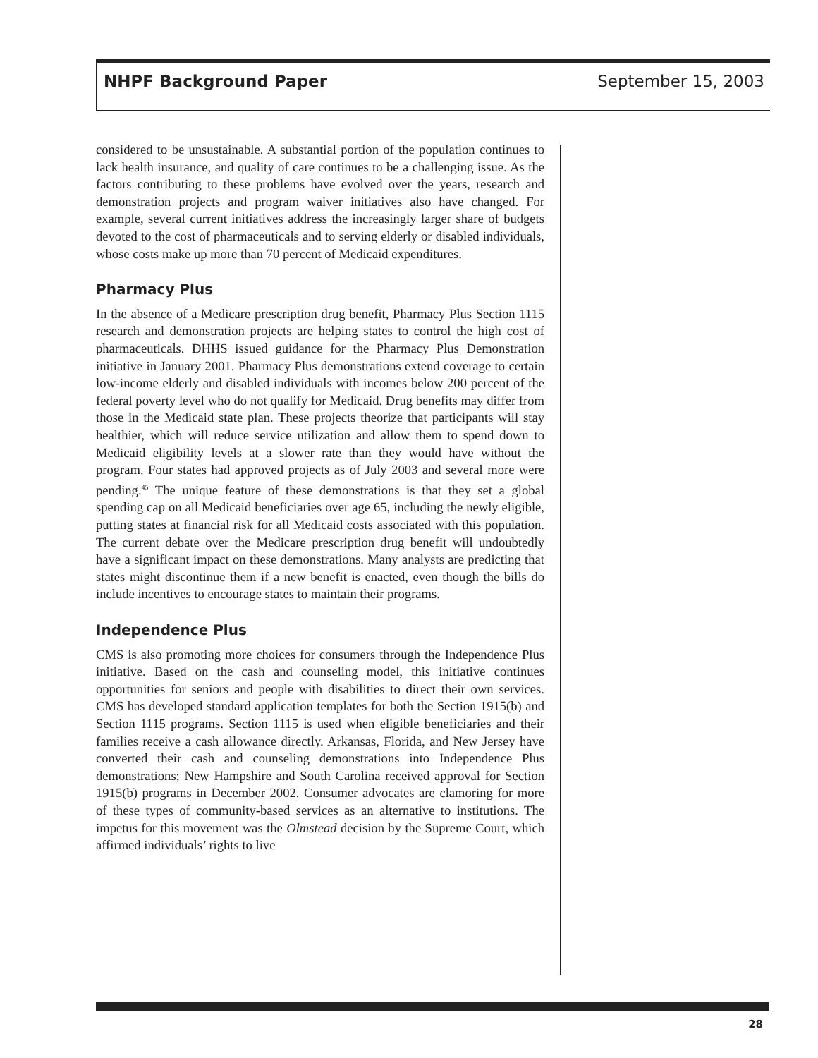NHPF Background Paper September 15, 2003
considered to be unsustainable. A substantial portion of the population continues to lack health insurance, and quality of care continues to be a challenging issue. As the factors contributing to these problems have evolved over the years, research and demonstration projects and program waiver initiatives also have changed. For example, several current initiatives address the increasingly larger share of budgets devoted to the cost of pharmaceuticals and to serving elderly or disabled individuals, whose costs make up more than 70 percent of Medicaid expenditures.
Pharmacy Plus
In the absence of a Medicare prescription drug benefit, Pharmacy Plus Section 1115 research and demonstration projects are helping states to control the high cost of pharmaceuticals. DHHS issued guidance for the Pharmacy Plus Demonstration initiative in January 2001. Pharmacy Plus demonstrations extend coverage to certain low-income elderly and disabled individuals with incomes below 200 percent of the federal poverty level who do not qualify for Medicaid. Drug benefits may differ from those in the Medicaid state plan. These projects theorize that participants will stay healthier, which will reduce service utilization and allow them to spend down to Medicaid eligibility levels at a slower rate than they would have without the program. Four states had approved projects as of July 2003 and several more were pending.<sup>45</sup> The unique feature of these demonstrations is that they set a global spending cap on all Medicaid beneficiaries over age 65, including the newly eligible, putting states at financial risk for all Medicaid costs associated with this population. The current debate over the Medicare prescription drug benefit will undoubtedly have a significant impact on these demonstrations. Many analysts are predicting that states might discontinue them if a new benefit is enacted, even though the bills do include incentives to encourage states to maintain their programs.
Independence Plus
CMS is also promoting more choices for consumers through the Independence Plus initiative. Based on the cash and counseling model, this initiative continues opportunities for seniors and people with disabilities to direct their own services. CMS has developed standard application templates for both the Section 1915(b) and Section 1115 programs. Section 1115 is used when eligible beneficiaries and their families receive a cash allowance directly. Arkansas, Florida, and New Jersey have converted their cash and counseling demonstrations into Independence Plus demonstrations; New Hampshire and South Carolina received approval for Section 1915(b) programs in December 2002. Consumer advocates are clamoring for more of these types of community-based services as an alternative to institutions. The impetus for this movement was the Olmstead decision by the Supreme Court, which affirmed individuals’ rights to live
28